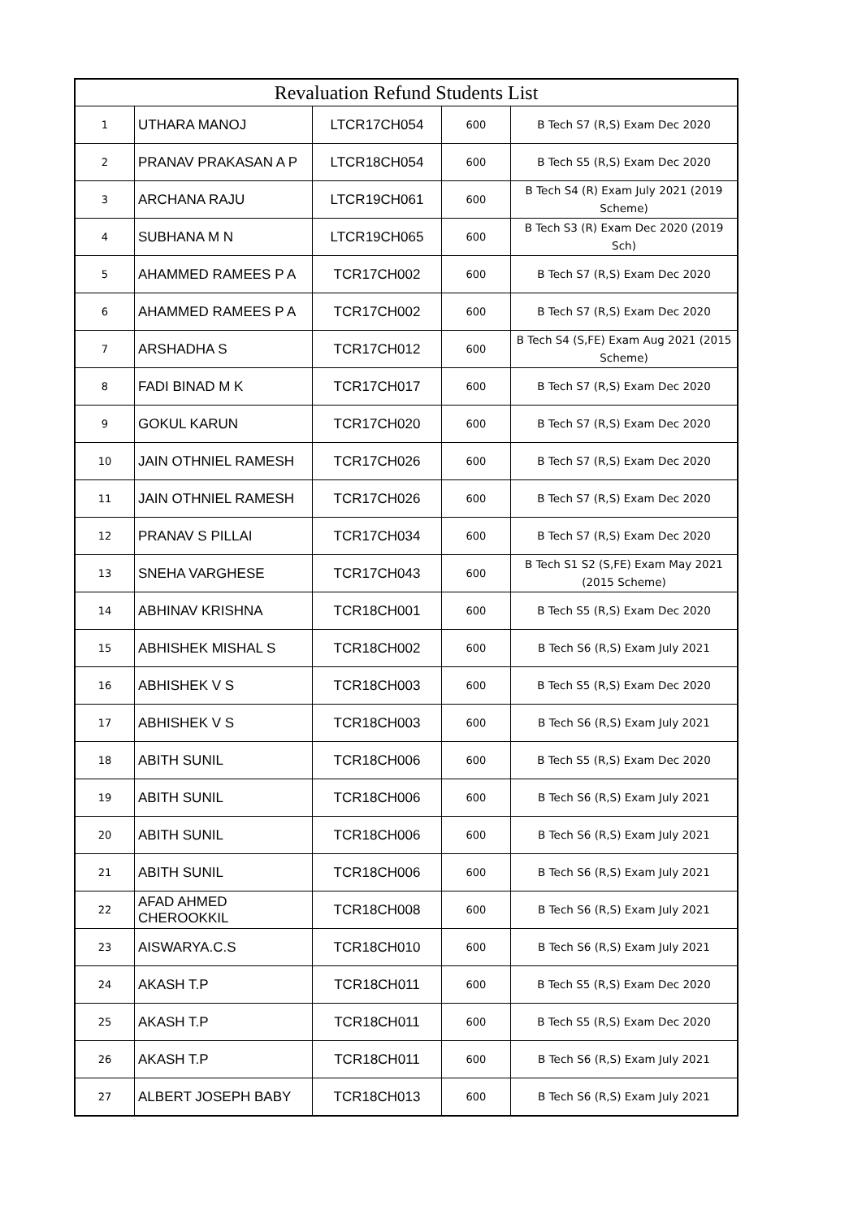| Revaluation Refund Students List | | | | |
| --- | --- | --- | --- | --- |
| 1 | UTHARA MANOJ | LTCR17CH054 | 600 | B Tech S7 (R,S) Exam Dec 2020 |
| 2 | PRANAV PRAKASAN A P | LTCR18CH054 | 600 | B Tech S5 (R,S) Exam Dec 2020 |
| 3 | ARCHANA RAJU | LTCR19CH061 | 600 | B Tech S4 (R) Exam July 2021 (2019 Scheme) |
| 4 | SUBHANA M N | LTCR19CH065 | 600 | B Tech S3 (R) Exam Dec 2020 (2019 Sch) |
| 5 | AHAMMED RAMEES P A | TCR17CH002 | 600 | B Tech S7 (R,S) Exam Dec 2020 |
| 6 | AHAMMED RAMEES P A | TCR17CH002 | 600 | B Tech S7 (R,S) Exam Dec 2020 |
| 7 | ARSHADHA S | TCR17CH012 | 600 | B Tech S4 (S,FE) Exam Aug 2021 (2015 Scheme) |
| 8 | FADI BINAD M K | TCR17CH017 | 600 | B Tech S7 (R,S) Exam Dec 2020 |
| 9 | GOKUL KARUN | TCR17CH020 | 600 | B Tech S7 (R,S) Exam Dec 2020 |
| 10 | JAIN OTHNIEL RAMESH | TCR17CH026 | 600 | B Tech S7 (R,S) Exam Dec 2020 |
| 11 | JAIN OTHNIEL RAMESH | TCR17CH026 | 600 | B Tech S7 (R,S) Exam Dec 2020 |
| 12 | PRANAV S PILLAI | TCR17CH034 | 600 | B Tech S7 (R,S) Exam Dec 2020 |
| 13 | SNEHA VARGHESE | TCR17CH043 | 600 | B Tech S1 S2 (S,FE) Exam May 2021 (2015 Scheme) |
| 14 | ABHINAV KRISHNA | TCR18CH001 | 600 | B Tech S5 (R,S) Exam Dec 2020 |
| 15 | ABHISHEK MISHAL S | TCR18CH002 | 600 | B Tech S6 (R,S) Exam July 2021 |
| 16 | ABHISHEK V S | TCR18CH003 | 600 | B Tech S5 (R,S) Exam Dec 2020 |
| 17 | ABHISHEK V S | TCR18CH003 | 600 | B Tech S6 (R,S) Exam July 2021 |
| 18 | ABITH SUNIL | TCR18CH006 | 600 | B Tech S5 (R,S) Exam Dec 2020 |
| 19 | ABITH SUNIL | TCR18CH006 | 600 | B Tech S6 (R,S) Exam July 2021 |
| 20 | ABITH SUNIL | TCR18CH006 | 600 | B Tech S6 (R,S) Exam July 2021 |
| 21 | ABITH SUNIL | TCR18CH006 | 600 | B Tech S6 (R,S) Exam July 2021 |
| 22 | AFAD AHMED CHEROOKKIL | TCR18CH008 | 600 | B Tech S6 (R,S) Exam July 2021 |
| 23 | AISWARYA.C.S | TCR18CH010 | 600 | B Tech S6 (R,S) Exam July 2021 |
| 24 | AKASH T.P | TCR18CH011 | 600 | B Tech S5 (R,S) Exam Dec 2020 |
| 25 | AKASH T.P | TCR18CH011 | 600 | B Tech S5 (R,S) Exam Dec 2020 |
| 26 | AKASH T.P | TCR18CH011 | 600 | B Tech S6 (R,S) Exam July 2021 |
| 27 | ALBERT JOSEPH BABY | TCR18CH013 | 600 | B Tech S6 (R,S) Exam July 2021 |